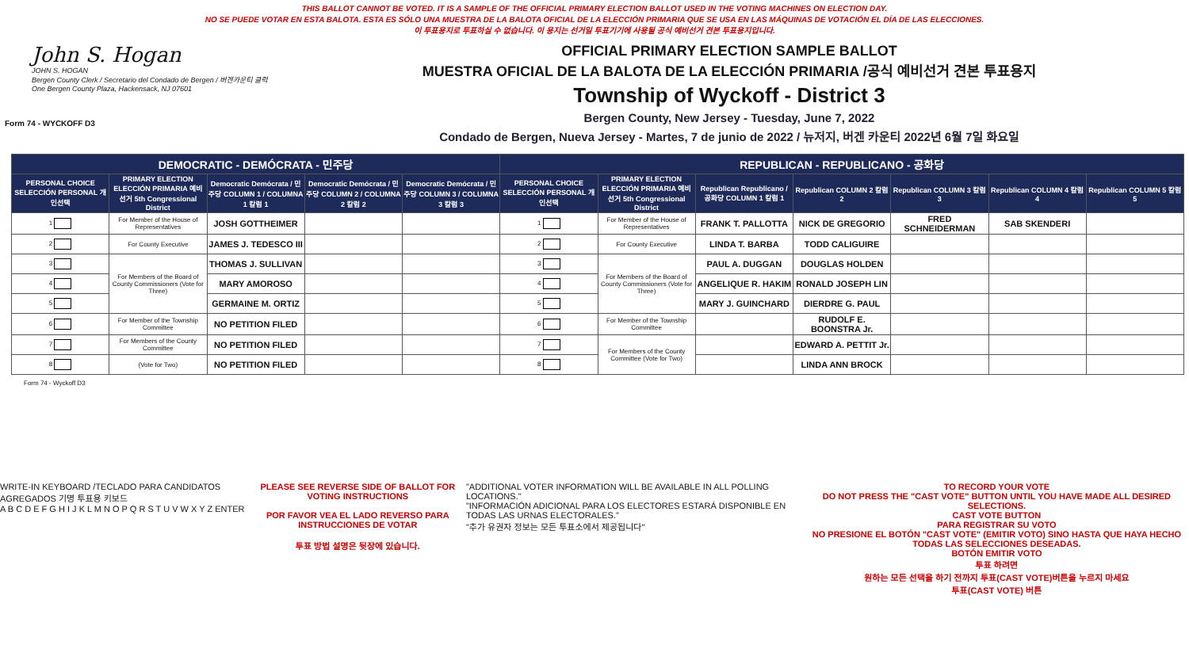THIS BALLOT CANNOT BE VOTED. IT IS A SAMPLE OF THE OFFICIAL PRIMARY ELECTION BALLOT USED IN THE VOTING MACHINES ON ELECTION DAY.
NO SE PUEDE VOTAR EN ESTA BALOTA. ESTA ES SÓLO UNA MUESTRA DE LA BALOTA OFICIAL DE LA ELECCIÓN PRIMARIA QUE SE USA EN LAS MÁQUINAS DE VOTACIÓN EL DÍA DE LAS ELECCIONES.
이 투표용지로 투표하실 수 없습니다. 이 용지는 선거일 투표기기에 사용될 공식 예비선거 견본 투표용지입니다.
Form 74 - WYCKOFF D3
John S. Hogan
JOHN S. HOGAN
Bergen County Clerk / Secretario del Condado de Bergen / 버겐카운티 클럭
One Bergen County Plaza, Hackensack, NJ 07601
OFFICIAL PRIMARY ELECTION SAMPLE BALLOT
MUESTRA OFICIAL DE LA BALOTA DE LA ELECCIÓN PRIMARIA /공식 예비선거 견본 투표용지
Township of Wyckoff - District 3
Bergen County, New Jersey - Tuesday, June 7, 2022
Condado de Bergen, Nueva Jersey - Martes, 7 de junio de 2022 / 뉴저지, 버겐 카운티 2022년 6월 7일 화요일
| DEMOCRATIC - DEMÓCRATA - 민주당 | | | | | REPUBLICAN - REPUBLICANO - 공화당 | | | | | | |
| PERSONAL CHOICE SELECCIÓN PERSONAL 개인선택 | PRIMARY ELECTION ELECCIÓN PRIMARIA 예비선거 5th Congressional District | Democratic Demócrata / 민주당 COLUMN 1 / COLUMNA 1 칼럼 1 | Democratic Demócrata / 민주당 COLUMN 2 / COLUMNA 2 칼럼 2 | Democratic Demócrata / 민주당 COLUMN 3 / COLUMNA 3 칼럼 3 | PERSONAL CHOICE SELECCIÓN PERSONAL 개인선택 | PRIMARY ELECTION ELECCIÓN PRIMARIA 예비선거 5th Congressional District | Republican Republicano / 공화당 COLUMN 1 칼럼 1 | Republican COLUMN 2 칼럼 2 | Republican COLUMN 3 칼럼 3 | Republican COLUMN 4 칼럼 4 | Republican COLUMN 5 칼럼 5 |
| 1 | For Member of the House of Representatives | JOSH GOTTHEIMER | | | 1 | For Member of the House of Representatives | FRANK T. PALLOTTA | NICK DE GREGORIO | FRED SCHNEIDERMAN | SAB SKENDERI | |
| 2 | For County Executive | JAMES J. TEDESCO III | | | 2 | For County Executive | LINDA T. BARBA | TODD CALIGUIRE | | | |
| 3 | For Members of the Board of County Commissioners (Vote for Three) | THOMAS J. SULLIVAN | | | 3 | For Members of the Board of County Commissioners (Vote for Three) | PAUL A. DUGGAN | DOUGLAS HOLDEN | | | |
| 4 | | MARY AMOROSO | | | 4 | | ANGELIQUE R. HAKIM | RONALD JOSEPH LIN | | | |
| 5 | | GERMAINE M. ORTIZ | | | 5 | | MARY J. GUINCHARD | DIERDRE G. PAUL | | | |
| 6 | For Member of the Township Committee | NO PETITION FILED | | | 6 | For Member of the Township Committee | | RUDOLF E. BOONSTRA Jr. | | | |
| 7 | For Members of the County Committee | NO PETITION FILED | | | 7 | For Members of the County Committee (Vote for Two) | | EDWARD A. PETTIT Jr. | | | |
| 8 | (Vote for Two) | NO PETITION FILED | | | 8 | | | LINDA ANN BROCK | | | |
Form 74 - Wyckoff D3
WRITE-IN KEYBOARD /TECLADO PARA CANDIDATOS AGREGADOS 기명 투표용 키보드
A B C D E F G H I J K L M N O P Q R S T U V W X Y Z ENTER
PLEASE SEE REVERSE SIDE OF BALLOT FOR VOTING INSTRUCTIONS
POR FAVOR VEA EL LADO REVERSO PARA INSTRUCCIONES DE VOTAR
투표 방법 설명은 뒷장에 있습니다.
"ADDITIONAL VOTER INFORMATION WILL BE AVAILABLE IN ALL POLLING LOCATIONS."
"INFORMACIÓN ADICIONAL PARA LOS ELECTORES ESTARÁ DISPONIBLE EN TODAS LAS URNAS ELECTORALES."
"추가 유권자 정보는 모든 투표소에서 제공됩니다"
TO RECORD YOUR VOTE
DO NOT PRESS THE "CAST VOTE" BUTTON UNTIL YOU HAVE MADE ALL DESIRED SELECTIONS.
CAST VOTE BUTTON
PARA REGISTRAR SU VOTO
NO PRESIONE EL BOTÓN "CAST VOTE" (EMITIR VOTO) SINO HASTA QUE HAYA HECHO TODAS LAS SELECCIONES DESEADAS.
BOTÓN EMITIR VOTO
투표 하려면
원하는 모든 선택을 하기 전까지 투표(CAST VOTE)버튼을 누르지 마세요
투표(CAST VOTE) 버튼